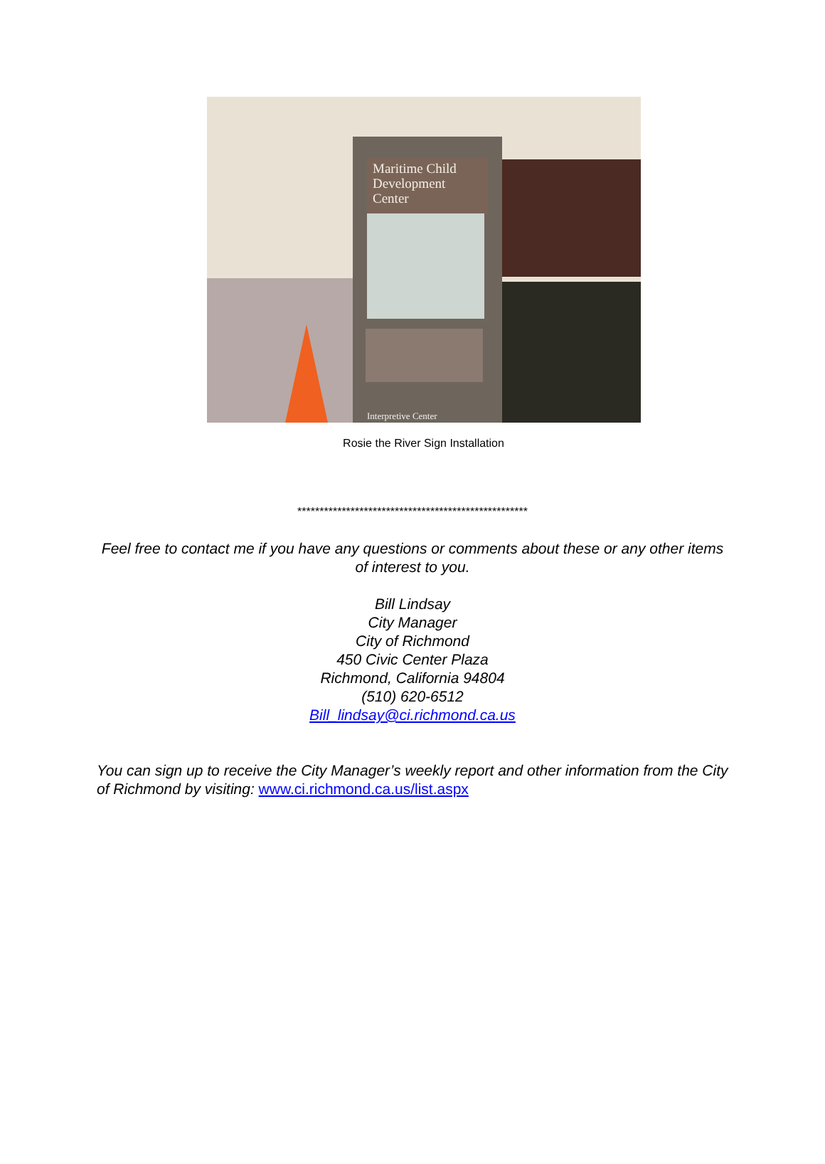Maritime Child Development Center
Interpretive Center
Rosie the River Sign Installation
****************************************************
Feel free to contact me if you have any questions or comments about these or any other items of interest to you.
Bill Lindsay
City Manager
City of Richmond
450 Civic Center Plaza
Richmond, California 94804
(510) 620-6512
Bill_lindsay@ci.richmond.ca.us
You can sign up to receive the City Manager’s weekly report and other information from the City of Richmond by visiting: www.ci.richmond.ca.us/list.aspx